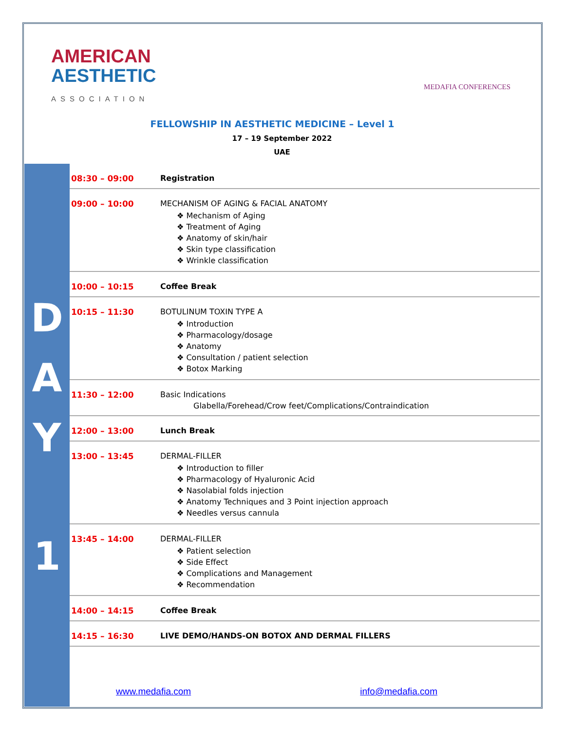AMERICAN
AESTHETIC
ASSOCIATION
MEDAFIA CONFERENCES
FELLOWSHIP IN AESTHETIC MEDICINE – Level 1
17 – 19 September 2022
UAE
D
A
Y
1
| 08:30 – 09:00 | Registration |
| 09:00 – 10:00 | MECHANISM OF AGING & FACIAL ANATOMY ❖ Mechanism of Aging ❖ Treatment of Aging ❖ Anatomy of skin/hair ❖ Skin type classification ❖ Wrinkle classification |
| 10:00 – 10:15 | Coffee Break |
| 10:15 – 11:30 | BOTULINUM TOXIN TYPE A ❖ Introduction ❖ Pharmacology/dosage ❖ Anatomy ❖ Consultation / patient selection ❖ Botox Marking |
| 11:30 – 12:00 | Basic Indications Glabella/Forehead/Crow feet/Complications/Contraindication |
| 12:00 – 13:00 | Lunch Break |
| 13:00 – 13:45 | DERMAL-FILLER ❖ Introduction to filler ❖ Pharmacology of Hyaluronic Acid ❖ Nasolabial folds injection ❖ Anatomy Techniques and 3 Point injection approach ❖ Needles versus cannula |
| 13:45 – 14:00 | DERMAL-FILLER ❖ Patient selection ❖ Side Effect ❖ Complications and Management ❖ Recommendation |
| 14:00 – 14:15 | Coffee Break |
| 14:15 – 16:30 | LIVE DEMO/HANDS-ON BOTOX AND DERMAL FILLERS |
www.medafia.com info@medafia.com